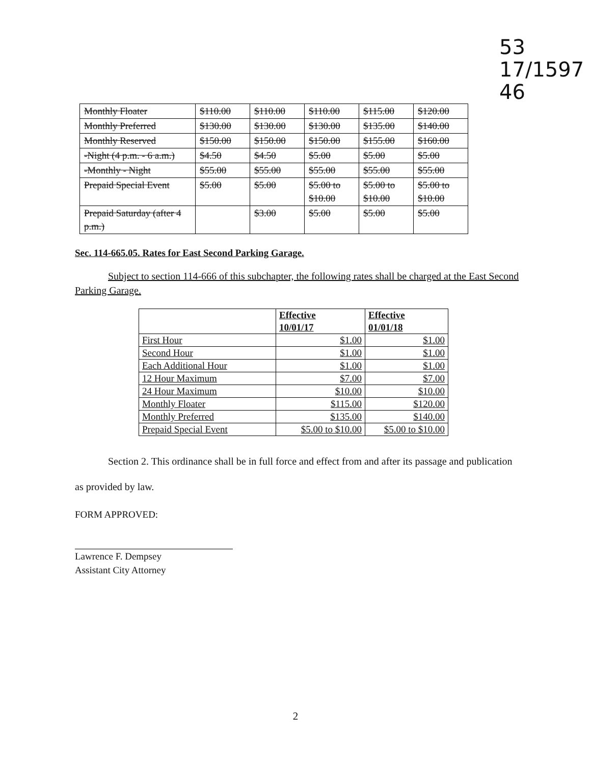53
17/1597
46
| Monthly Floater | $110.00 | $110.00 | $110.00 | $115.00 | $120.00 |
| Monthly Preferred | $130.00 | $130.00 | $130.00 | $135.00 | $140.00 |
| Monthly Reserved | $150.00 | $150.00 | $150.00 | $155.00 | $160.00 |
| -Night (4 p.m. - 6 a.m.) | $4.50 | $4.50 | $5.00 | $5.00 | $5.00 |
| -Monthly - Night | $55.00 | $55.00 | $55.00 | $55.00 | $55.00 |
| Prepaid Special Event | $5.00 | $5.00 | $5.00 to $10.00 | $5.00 to $10.00 | $5.00 to $10.00 |
| Prepaid Saturday (after 4 p.m.) | | $3.00 | $5.00 | $5.00 | $5.00 |
Sec. 114-665.05. Rates for East Second Parking Garage.
Subject to section 114-666 of this subchapter, the following rates shall be charged at the East Second Parking Garage.
| | Effective 10/01/17 | Effective 01/01/18 |
| --- | --- | --- |
| First Hour | $1.00 | $1.00 |
| Second Hour | $1.00 | $1.00 |
| Each Additional Hour | $1.00 | $1.00 |
| 12 Hour Maximum | $7.00 | $7.00 |
| 24 Hour Maximum | $10.00 | $10.00 |
| Monthly Floater | $115.00 | $120.00 |
| Monthly Preferred | $135.00 | $140.00 |
| Prepaid Special Event | $5.00 to $10.00 | $5.00 to $10.00 |
Section 2. This ordinance shall be in full force and effect from and after its passage and publication as provided by law.
FORM APPROVED:
Lawrence F. Dempsey
Assistant City Attorney
2